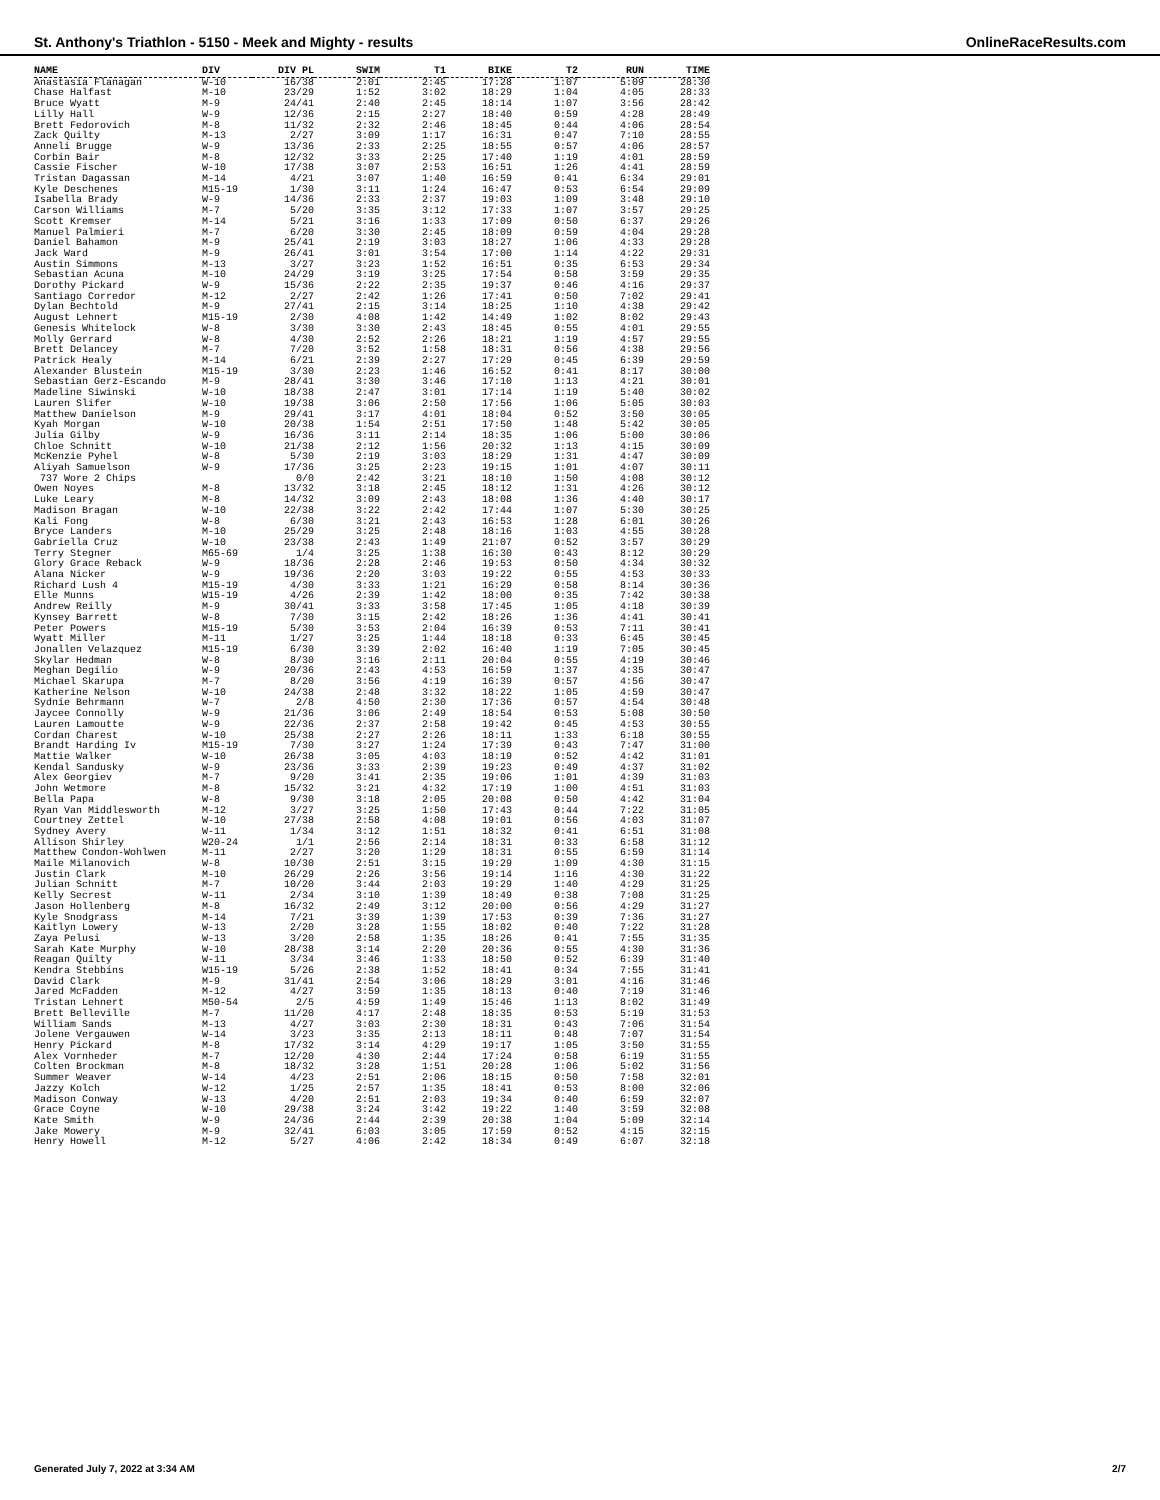St. Anthony's Triathlon - 5150 - Meek and Mighty - results OnlineRaceResults.com
| NAME | DIV | DIV PL | SWIM | T1 | BIKE | T2 | RUN | TIME |
| --- | --- | --- | --- | --- | --- | --- | --- | --- |
| Anastasia Flanagan | W-10 | 16/38 | 2:01 | 2:45 | 17:28 | 1:07 | 5:09 | 28:30 |
| Chase Halfast | M-10 | 23/29 | 1:52 | 3:02 | 18:29 | 1:04 | 4:05 | 28:33 |
| Bruce Wyatt | M-9 | 24/41 | 2:40 | 2:45 | 18:14 | 1:07 | 3:56 | 28:42 |
| Lilly Hall | W-9 | 12/36 | 2:15 | 2:27 | 18:40 | 0:59 | 4:28 | 28:49 |
| Brett Fedorovich | M-8 | 11/32 | 2:32 | 2:46 | 18:45 | 0:44 | 4:06 | 28:54 |
| Zack Quilty | M-13 | 2/27 | 3:09 | 1:17 | 16:31 | 0:47 | 7:10 | 28:55 |
| Anneli Brugge | W-9 | 13/36 | 2:33 | 2:25 | 18:55 | 0:57 | 4:06 | 28:57 |
| Corbin Bair | M-8 | 12/32 | 3:33 | 2:25 | 17:40 | 1:19 | 4:01 | 28:59 |
| Cassie Fischer | W-10 | 17/38 | 3:07 | 2:53 | 16:51 | 1:26 | 4:41 | 28:59 |
| Tristan Dagassan | M-14 | 4/21 | 3:07 | 1:40 | 16:59 | 0:41 | 6:34 | 29:01 |
| Kyle Deschenes | M15-19 | 1/30 | 3:11 | 1:24 | 16:47 | 0:53 | 6:54 | 29:09 |
| Isabella Brady | W-9 | 14/36 | 2:33 | 2:37 | 19:03 | 1:09 | 3:48 | 29:10 |
| Carson Williams | M-7 | 5/20 | 3:35 | 3:12 | 17:33 | 1:07 | 3:57 | 29:25 |
| Scott Kremser | M-14 | 5/21 | 3:16 | 1:33 | 17:09 | 0:50 | 6:37 | 29:26 |
| Manuel Palmieri | M-7 | 6/20 | 3:30 | 2:45 | 18:09 | 0:59 | 4:04 | 29:28 |
| Daniel Bahamon | M-9 | 25/41 | 2:19 | 3:03 | 18:27 | 1:06 | 4:33 | 29:28 |
| Jack Ward | M-9 | 26/41 | 3:01 | 3:54 | 17:00 | 1:14 | 4:22 | 29:31 |
| Austin Simmons | M-13 | 3/27 | 3:23 | 1:52 | 16:51 | 0:35 | 6:53 | 29:34 |
| Sebastian Acuna | M-10 | 24/29 | 3:19 | 3:25 | 17:54 | 0:58 | 3:59 | 29:35 |
| Dorothy Pickard | W-9 | 15/36 | 2:22 | 2:35 | 19:37 | 0:46 | 4:16 | 29:37 |
| Santiago Corredor | M-12 | 2/27 | 2:42 | 1:26 | 17:41 | 0:50 | 7:02 | 29:41 |
| Dylan Bechtold | M-9 | 27/41 | 2:15 | 3:14 | 18:25 | 1:10 | 4:38 | 29:42 |
| August Lehnert | M15-19 | 2/30 | 4:08 | 1:42 | 14:49 | 1:02 | 8:02 | 29:43 |
| Genesis Whitelock | W-8 | 3/30 | 3:30 | 2:43 | 18:45 | 0:55 | 4:01 | 29:55 |
| Molly Gerrard | W-8 | 4/30 | 2:52 | 2:26 | 18:21 | 1:19 | 4:57 | 29:55 |
| Brett Delancey | M-7 | 7/20 | 3:52 | 1:58 | 18:31 | 0:56 | 4:38 | 29:56 |
| Patrick Healy | M-14 | 6/21 | 2:39 | 2:27 | 17:29 | 0:45 | 6:39 | 29:59 |
| Alexander Blustein | M15-19 | 3/30 | 2:23 | 1:46 | 16:52 | 0:41 | 8:17 | 30:00 |
| Sebastian Gerz-Escando | M-9 | 28/41 | 3:30 | 3:46 | 17:10 | 1:13 | 4:21 | 30:01 |
| Madeline Siwinski | W-10 | 18/38 | 2:47 | 3:01 | 17:14 | 1:19 | 5:40 | 30:02 |
| Lauren Slifer | W-10 | 19/38 | 3:06 | 2:50 | 17:56 | 1:06 | 5:05 | 30:03 |
| Matthew Danielson | M-9 | 29/41 | 3:17 | 4:01 | 18:04 | 0:52 | 3:50 | 30:05 |
| Kyah Morgan | W-10 | 20/38 | 1:54 | 2:51 | 17:50 | 1:48 | 5:42 | 30:05 |
| Julia Gilby | W-9 | 16/36 | 3:11 | 2:14 | 18:35 | 1:06 | 5:00 | 30:06 |
| Chloe Schnitt | W-10 | 21/38 | 2:12 | 1:56 | 20:32 | 1:13 | 4:15 | 30:09 |
| McKenzie Pyhel | W-8 | 5/30 | 2:19 | 3:03 | 18:29 | 1:31 | 4:47 | 30:09 |
| Aliyah Samuelson | W-9 | 17/36 | 3:25 | 2:23 | 19:15 | 1:01 | 4:07 | 30:11 |
| 737 Wore 2 Chips | | 0/0 | 2:42 | 3:21 | 18:10 | 1:50 | 4:08 | 30:12 |
| Owen Noyes | M-8 | 13/32 | 3:18 | 2:45 | 18:12 | 1:31 | 4:26 | 30:12 |
| Luke Leary | M-8 | 14/32 | 3:09 | 2:43 | 18:08 | 1:36 | 4:40 | 30:17 |
| Madison Bragan | W-10 | 22/38 | 3:22 | 2:42 | 17:44 | 1:07 | 5:30 | 30:25 |
| Kali Fong | W-8 | 6/30 | 3:21 | 2:43 | 16:53 | 1:28 | 6:01 | 30:26 |
| Bryce Landers | M-10 | 25/29 | 3:25 | 2:48 | 18:16 | 1:03 | 4:55 | 30:28 |
| Gabriella Cruz | W-10 | 23/38 | 2:43 | 1:49 | 21:07 | 0:52 | 3:57 | 30:29 |
| Terry Stegner | M65-69 | 1/4 | 3:25 | 1:38 | 16:30 | 0:43 | 8:12 | 30:29 |
| Glory Grace Reback | W-9 | 18/36 | 2:28 | 2:46 | 19:53 | 0:50 | 4:34 | 30:32 |
| Alana Nicker | W-9 | 19/36 | 2:20 | 3:03 | 19:22 | 0:55 | 4:53 | 30:33 |
| Richard Lush 4 | M15-19 | 4/30 | 3:33 | 1:21 | 16:29 | 0:58 | 8:14 | 30:36 |
| Elle Munns | W15-19 | 4/26 | 2:39 | 1:42 | 18:00 | 0:35 | 7:42 | 30:38 |
| Andrew Reilly | M-9 | 30/41 | 3:33 | 3:58 | 17:45 | 1:05 | 4:18 | 30:39 |
| Kynsey Barrett | W-8 | 7/30 | 3:15 | 2:42 | 18:26 | 1:36 | 4:41 | 30:41 |
| Peter Powers | M15-19 | 5/30 | 3:53 | 2:04 | 16:39 | 0:53 | 7:11 | 30:41 |
| Wyatt Miller | M-11 | 1/27 | 3:25 | 1:44 | 18:18 | 0:33 | 6:45 | 30:45 |
| Jonallen Velazquez | M15-19 | 6/30 | 3:39 | 2:02 | 16:40 | 1:19 | 7:05 | 30:45 |
| Skylar Hedman | W-8 | 8/30 | 3:16 | 2:11 | 20:04 | 0:55 | 4:19 | 30:46 |
| Meghan Degilio | W-9 | 20/36 | 2:43 | 4:53 | 16:59 | 1:37 | 4:35 | 30:47 |
| Michael Skarupa | M-7 | 8/20 | 3:56 | 4:19 | 16:39 | 0:57 | 4:56 | 30:47 |
| Katherine Nelson | W-10 | 24/38 | 2:48 | 3:32 | 18:22 | 1:05 | 4:59 | 30:47 |
| Sydnie Behrmann | W-7 | 2/8 | 4:50 | 2:30 | 17:36 | 0:57 | 4:54 | 30:48 |
| Jaycee Connolly | W-9 | 21/36 | 3:06 | 2:49 | 18:54 | 0:53 | 5:08 | 30:50 |
| Lauren Lamoutte | W-9 | 22/36 | 2:37 | 2:58 | 19:42 | 0:45 | 4:53 | 30:55 |
| Cordan Charest | W-10 | 25/38 | 2:27 | 2:26 | 18:11 | 1:33 | 6:18 | 30:55 |
| Brandt Harding Iv | M15-19 | 7/30 | 3:27 | 1:24 | 17:39 | 0:43 | 7:47 | 31:00 |
| Mattie Walker | W-10 | 26/38 | 3:05 | 4:03 | 18:19 | 0:52 | 4:42 | 31:01 |
| Kendal Sandusky | W-9 | 23/36 | 3:33 | 2:39 | 19:23 | 0:49 | 4:37 | 31:02 |
| Alex Georgiev | M-7 | 9/20 | 3:41 | 2:35 | 19:06 | 1:01 | 4:39 | 31:03 |
| John Wetmore | M-8 | 15/32 | 3:21 | 4:32 | 17:19 | 1:00 | 4:51 | 31:03 |
| Bella Papa | W-8 | 9/30 | 3:18 | 2:05 | 20:08 | 0:50 | 4:42 | 31:04 |
| Ryan Van Middlesworth | M-12 | 3/27 | 3:25 | 1:50 | 17:43 | 0:44 | 7:22 | 31:05 |
| Courtney Zettel | W-10 | 27/38 | 2:58 | 4:08 | 19:01 | 0:56 | 4:03 | 31:07 |
| Sydney Avery | W-11 | 1/34 | 3:12 | 1:51 | 18:32 | 0:41 | 6:51 | 31:08 |
| Allison Shirley | W20-24 | 1/1 | 2:56 | 2:14 | 18:31 | 0:33 | 6:58 | 31:12 |
| Matthew Condon-Wohlwen | M-11 | 2/27 | 3:20 | 1:29 | 18:31 | 0:55 | 6:59 | 31:14 |
| Maile Milanovich | W-8 | 10/30 | 2:51 | 3:15 | 19:29 | 1:09 | 4:30 | 31:15 |
| Justin Clark | M-10 | 26/29 | 2:26 | 3:56 | 19:14 | 1:16 | 4:30 | 31:22 |
| Julian Schnitt | M-7 | 10/20 | 3:44 | 2:03 | 19:29 | 1:40 | 4:29 | 31:25 |
| Kelly Secrest | W-11 | 2/34 | 3:10 | 1:39 | 18:49 | 0:38 | 7:08 | 31:25 |
| Jason Hollenberg | M-8 | 16/32 | 2:49 | 3:12 | 20:00 | 0:56 | 4:29 | 31:27 |
| Kyle Snodgrass | M-14 | 7/21 | 3:39 | 1:39 | 17:53 | 0:39 | 7:36 | 31:27 |
| Kaitlyn Lowery | W-13 | 2/20 | 3:28 | 1:55 | 18:02 | 0:40 | 7:22 | 31:28 |
| Zaya Pelusi | W-13 | 3/20 | 2:58 | 1:35 | 18:26 | 0:41 | 7:55 | 31:35 |
| Sarah Kate Murphy | W-10 | 28/38 | 3:14 | 2:20 | 20:36 | 0:55 | 4:30 | 31:36 |
| Reagan Quilty | W-11 | 3/34 | 3:46 | 1:33 | 18:50 | 0:52 | 6:39 | 31:40 |
| Kendra Stebbins | W15-19 | 5/26 | 2:38 | 1:52 | 18:41 | 0:34 | 7:55 | 31:41 |
| David Clark | M-9 | 31/41 | 2:54 | 3:06 | 18:29 | 3:01 | 4:16 | 31:46 |
| Jared McFadden | M-12 | 4/27 | 3:59 | 1:35 | 18:13 | 0:40 | 7:19 | 31:46 |
| Tristan Lehnert | M50-54 | 2/5 | 4:59 | 1:49 | 15:46 | 1:13 | 8:02 | 31:49 |
| Brett Belleville | M-7 | 11/20 | 4:17 | 2:48 | 18:35 | 0:53 | 5:19 | 31:53 |
| William Sands | M-13 | 4/27 | 3:03 | 2:30 | 18:31 | 0:43 | 7:06 | 31:54 |
| Jolene Vergauwen | W-14 | 3/23 | 3:35 | 2:13 | 18:11 | 0:48 | 7:07 | 31:54 |
| Henry Pickard | M-8 | 17/32 | 3:14 | 4:29 | 19:17 | 1:05 | 3:50 | 31:55 |
| Alex Vornheder | M-7 | 12/20 | 4:30 | 2:44 | 17:24 | 0:58 | 6:19 | 31:55 |
| Colten Brockman | M-8 | 18/32 | 3:28 | 1:51 | 20:28 | 1:06 | 5:02 | 31:56 |
| Summer Weaver | W-14 | 4/23 | 2:51 | 2:06 | 18:15 | 0:50 | 7:58 | 32:01 |
| Jazzy Kolch | W-12 | 1/25 | 2:57 | 1:35 | 18:41 | 0:53 | 8:00 | 32:06 |
| Madison Conway | W-13 | 4/20 | 2:51 | 2:03 | 19:34 | 0:40 | 6:59 | 32:07 |
| Grace Coyne | W-10 | 29/38 | 3:24 | 3:42 | 19:22 | 1:40 | 3:59 | 32:08 |
| Kate Smith | W-9 | 24/36 | 2:44 | 2:39 | 20:38 | 1:04 | 5:09 | 32:14 |
| Jake Mowery | M-9 | 32/41 | 6:03 | 3:05 | 17:59 | 0:52 | 4:15 | 32:15 |
| Henry Howell | M-12 | 5/27 | 4:06 | 2:42 | 18:34 | 0:49 | 6:07 | 32:18 |
Generated July 7, 2022 at 3:34 AM 2/7